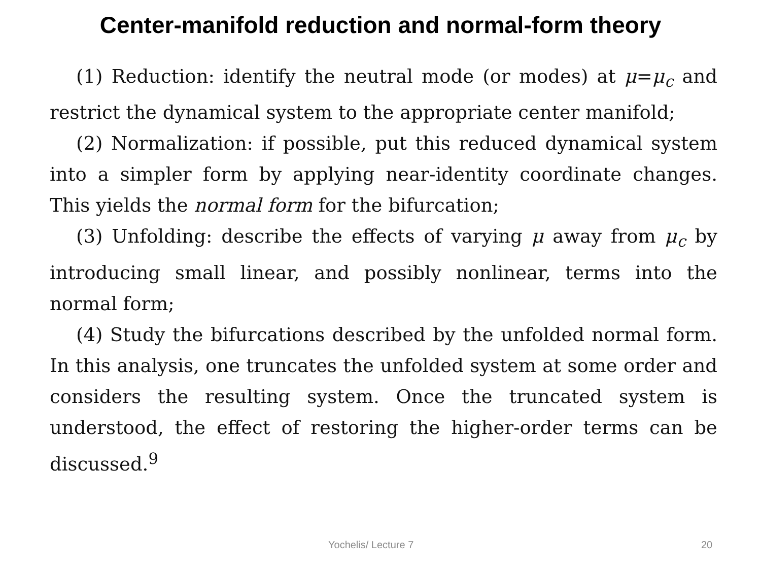Center-manifold reduction and normal-form theory
(1) Reduction: identify the neutral mode (or modes) at μ=μ<sub>c</sub> and restrict the dynamical system to the appropriate center manifold;
(2) Normalization: if possible, put this reduced dynamical system into a simpler form by applying near-identity coordinate changes. This yields the normal form for the bifurcation;
(3) Unfolding: describe the effects of varying μ away from μ<sub>c</sub> by introducing small linear, and possibly nonlinear, terms into the normal form;
(4) Study the bifurcations described by the unfolded normal form. In this analysis, one truncates the unfolded system at some order and considers the resulting system. Once the truncated system is understood, the effect of restoring the higher-order terms can be discussed.<sup>9</sup>
Yochelis/ Lecture 7 20